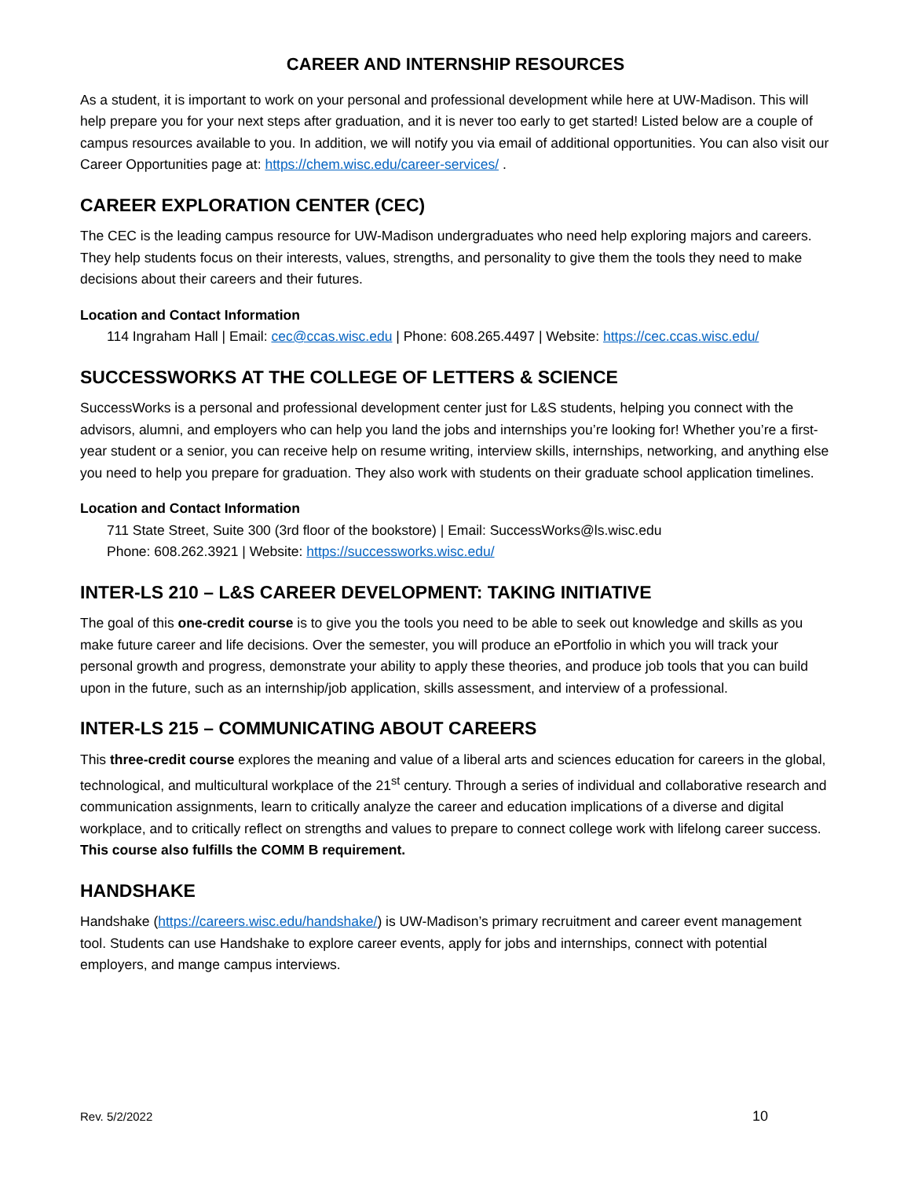CAREER AND INTERNSHIP RESOURCES
As a student, it is important to work on your personal and professional development while here at UW-Madison. This will help prepare you for your next steps after graduation, and it is never too early to get started! Listed below are a couple of campus resources available to you. In addition, we will notify you via email of additional opportunities. You can also visit our Career Opportunities page at: https://chem.wisc.edu/career-services/ .
CAREER EXPLORATION CENTER (CEC)
The CEC is the leading campus resource for UW-Madison undergraduates who need help exploring majors and careers. They help students focus on their interests, values, strengths, and personality to give them the tools they need to make decisions about their careers and their futures.
Location and Contact Information
114 Ingraham Hall | Email: cec@ccas.wisc.edu | Phone: 608.265.4497 | Website: https://cec.ccas.wisc.edu/
SUCCESSWORKS AT THE COLLEGE OF LETTERS & SCIENCE
SuccessWorks is a personal and professional development center just for L&S students, helping you connect with the advisors, alumni, and employers who can help you land the jobs and internships you’re looking for! Whether you’re a first-year student or a senior, you can receive help on resume writing, interview skills, internships, networking, and anything else you need to help you prepare for graduation. They also work with students on their graduate school application timelines.
Location and Contact Information
711 State Street, Suite 300 (3rd floor of the bookstore) | Email: SuccessWorks@ls.wisc.edu
Phone: 608.262.3921 | Website: https://successworks.wisc.edu/
INTER-LS 210 – L&S CAREER DEVELOPMENT: TAKING INITIATIVE
The goal of this one-credit course is to give you the tools you need to be able to seek out knowledge and skills as you make future career and life decisions. Over the semester, you will produce an ePortfolio in which you will track your personal growth and progress, demonstrate your ability to apply these theories, and produce job tools that you can build upon in the future, such as an internship/job application, skills assessment, and interview of a professional.
INTER-LS 215 – COMMUNICATING ABOUT CAREERS
This three-credit course explores the meaning and value of a liberal arts and sciences education for careers in the global, technological, and multicultural workplace of the 21<sup>st</sup> century. Through a series of individual and collaborative research and communication assignments, learn to critically analyze the career and education implications of a diverse and digital workplace, and to critically reflect on strengths and values to prepare to connect college work with lifelong career success. This course also fulfills the COMM B requirement.
HANDSHAKE
Handshake (https://careers.wisc.edu/handshake/) is UW-Madison’s primary recruitment and career event management tool. Students can use Handshake to explore career events, apply for jobs and internships, connect with potential employers, and mange campus interviews.
Rev. 5/2/2022 10